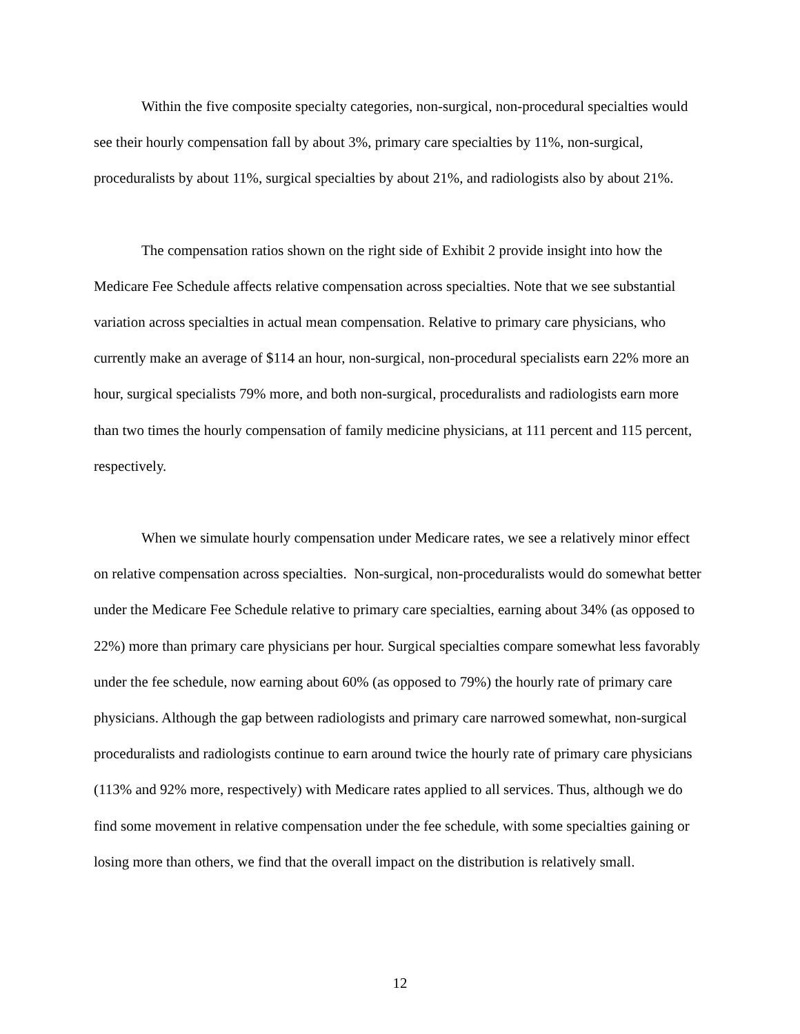Within the five composite specialty categories, non-surgical, non-procedural specialties would see their hourly compensation fall by about 3%, primary care specialties by 11%, non-surgical, proceduralists by about 11%, surgical specialties by about 21%, and radiologists also by about 21%.
The compensation ratios shown on the right side of Exhibit 2 provide insight into how the Medicare Fee Schedule affects relative compensation across specialties. Note that we see substantial variation across specialties in actual mean compensation. Relative to primary care physicians, who currently make an average of $114 an hour, non-surgical, non-procedural specialists earn 22% more an hour, surgical specialists 79% more, and both non-surgical, proceduralists and radiologists earn more than two times the hourly compensation of family medicine physicians, at 111 percent and 115 percent, respectively.
When we simulate hourly compensation under Medicare rates, we see a relatively minor effect on relative compensation across specialties. Non-surgical, non-proceduralists would do somewhat better under the Medicare Fee Schedule relative to primary care specialties, earning about 34% (as opposed to 22%) more than primary care physicians per hour. Surgical specialties compare somewhat less favorably under the fee schedule, now earning about 60% (as opposed to 79%) the hourly rate of primary care physicians. Although the gap between radiologists and primary care narrowed somewhat, non-surgical proceduralists and radiologists continue to earn around twice the hourly rate of primary care physicians (113% and 92% more, respectively) with Medicare rates applied to all services. Thus, although we do find some movement in relative compensation under the fee schedule, with some specialties gaining or losing more than others, we find that the overall impact on the distribution is relatively small.
12